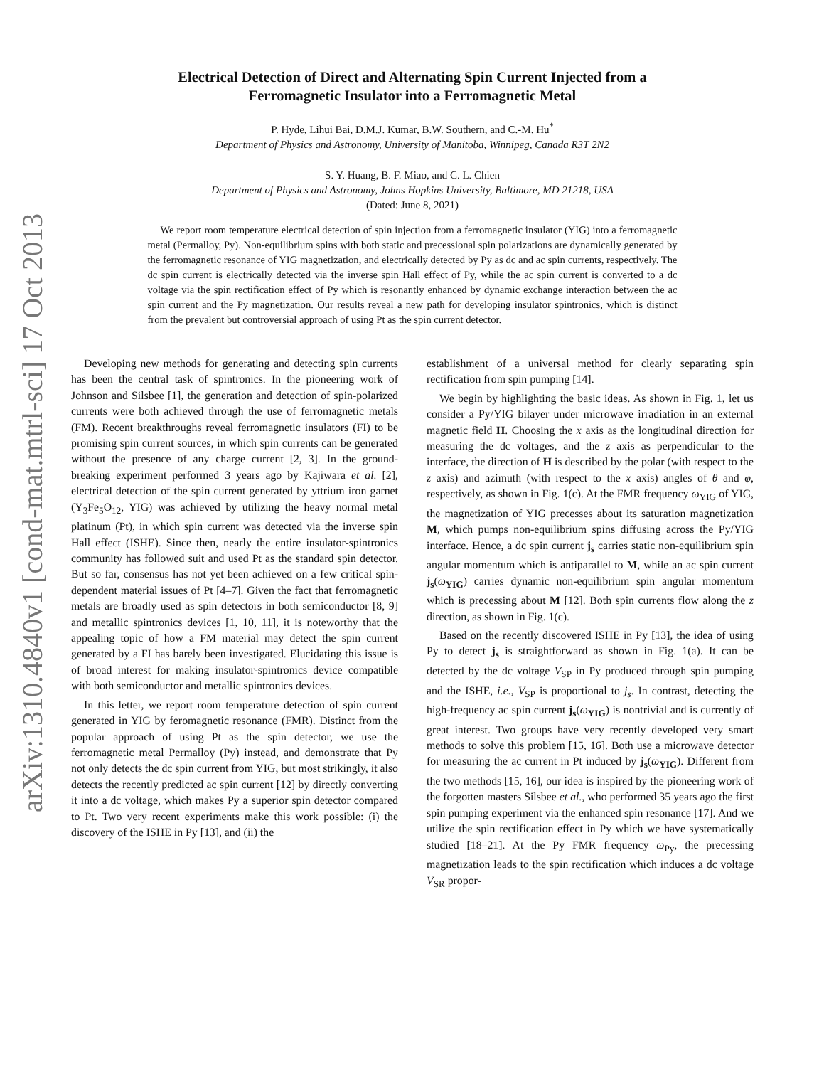arXiv:1310.4840v1 [cond-mat.mtrl-sci] 17 Oct 2013
Electrical Detection of Direct and Alternating Spin Current Injected from a
Ferromagnetic Insulator into a Ferromagnetic Metal
P. Hyde, Lihui Bai, D.M.J. Kumar, B.W. Southern, and C.-M. Hu<sup>*</sup>
Department of Physics and Astronomy, University of Manitoba, Winnipeg, Canada R3T 2N2
S. Y. Huang, B. F. Miao, and C. L. Chien
Department of Physics and Astronomy, Johns Hopkins University, Baltimore, MD 21218, USA
(Dated: June 8, 2021)
We report room temperature electrical detection of spin injection from a ferromagnetic insulator (YIG) into a ferromagnetic metal (Permalloy, Py). Non-equilibrium spins with both static and precessional spin polarizations are dynamically generated by the ferromagnetic resonance of YIG magnetization, and electrically detected by Py as dc and ac spin currents, respectively. The dc spin current is electrically detected via the inverse spin Hall effect of Py, while the ac spin current is converted to a dc voltage via the spin rectification effect of Py which is resonantly enhanced by dynamic exchange interaction between the ac spin current and the Py magnetization. Our results reveal a new path for developing insulator spintronics, which is distinct from the prevalent but controversial approach of using Pt as the spin current detector.
Developing new methods for generating and detecting spin currents has been the central task of spintronics. In the pioneering work of Johnson and Silsbee [1], the generation and detection of spin-polarized currents were both achieved through the use of ferromagnetic metals (FM). Recent breakthroughs reveal ferromagnetic insulators (FI) to be promising spin current sources, in which spin currents can be generated without the presence of any charge current [2, 3]. In the ground-breaking experiment performed 3 years ago by Kajiwara et al. [2], electrical detection of the spin current generated by yttrium iron garnet (Y<sub>3</sub>Fe<sub>5</sub>O<sub>12</sub>, YIG) was achieved by utilizing the heavy normal metal platinum (Pt), in which spin current was detected via the inverse spin Hall effect (ISHE). Since then, nearly the entire insulator-spintronics community has followed suit and used Pt as the standard spin detector. But so far, consensus has not yet been achieved on a few critical spin-dependent material issues of Pt [4–7]. Given the fact that ferromagnetic metals are broadly used as spin detectors in both semiconductor [8, 9] and metallic spintronics devices [1, 10, 11], it is noteworthy that the appealing topic of how a FM material may detect the spin current generated by a FI has barely been investigated. Elucidating this issue is of broad interest for making insulator-spintronics device compatible with both semiconductor and metallic spintronics devices.
In this letter, we report room temperature detection of spin current generated in YIG by feromagnetic resonance (FMR). Distinct from the popular approach of using Pt as the spin detector, we use the ferromagnetic metal Permalloy (Py) instead, and demonstrate that Py not only detects the dc spin current from YIG, but most strikingly, it also detects the recently predicted ac spin current [12] by directly converting it into a dc voltage, which makes Py a superior spin detector compared to Pt. Two very recent experiments make this work possible: (i) the discovery of the ISHE in Py [13], and (ii) the
establishment of a universal method for clearly separating spin rectification from spin pumping [14].
We begin by highlighting the basic ideas. As shown in Fig. 1, let us consider a Py/YIG bilayer under microwave irradiation in an external magnetic field H. Choosing the x axis as the longitudinal direction for measuring the dc voltages, and the z axis as perpendicular to the interface, the direction of H is described by the polar (with respect to the z axis) and azimuth (with respect to the x axis) angles of θ and φ, respectively, as shown in Fig. 1(c). At the FMR frequency ω<sub>YIG</sub> of YIG, the magnetization of YIG precesses about its saturation magnetization M, which pumps non-equilibrium spins diffusing across the Py/YIG interface. Hence, a dc spin current j<sub>s</sub> carries static non-equilibrium spin angular momentum which is antiparallel to M, while an ac spin current j<sub>s</sub>(ω<sub>YIG</sub>) carries dynamic non-equilibrium spin angular momentum which is precessing about M [12]. Both spin currents flow along the z direction, as shown in Fig. 1(c).
Based on the recently discovered ISHE in Py [13], the idea of using Py to detect j<sub>s</sub> is straightforward as shown in Fig. 1(a). It can be detected by the dc voltage V<sub>SP</sub> in Py produced through spin pumping and the ISHE, i.e., V<sub>SP</sub> is proportional to j<sub>s</sub>. In contrast, detecting the high-frequency ac spin current j<sub>s</sub>(ω<sub>YIG</sub>) is nontrivial and is currently of great interest. Two groups have very recently developed very smart methods to solve this problem [15, 16]. Both use a microwave detector for measuring the ac current in Pt induced by j<sub>s</sub>(ω<sub>YIG</sub>). Different from the two methods [15, 16], our idea is inspired by the pioneering work of the forgotten masters Silsbee et al., who performed 35 years ago the first spin pumping experiment via the enhanced spin resonance [17]. And we utilize the spin rectification effect in Py which we have systematically studied [18–21]. At the Py FMR frequency ω<sub>Py</sub>, the precessing magnetization leads to the spin rectification which induces a dc voltage V<sub>SR</sub> propor-